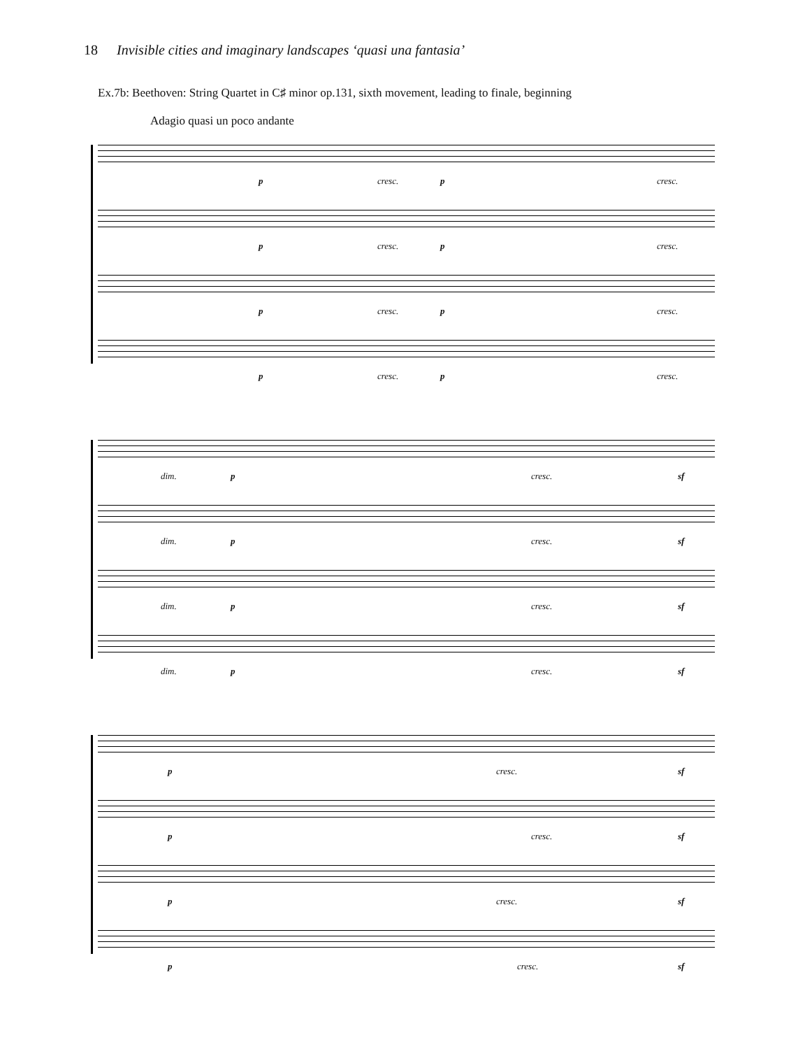18 Invisible cities and imaginary landscapes ‘quasi una fantasia’
Ex.7b: Beethoven: String Quartet in C♯ minor op.131, sixth movement, leading to finale, beginning
Adagio quasi un poco andante
p cresc. p cresc.
p cresc. p cresc.
p cresc. p cresc.
p cresc. p cresc.
dim. p cresc. sf
dim. p cresc. sf
dim. p cresc. sf
dim. p cresc. sf
p cresc. sf
p cresc. sf
p cresc. sf
p cresc. sf